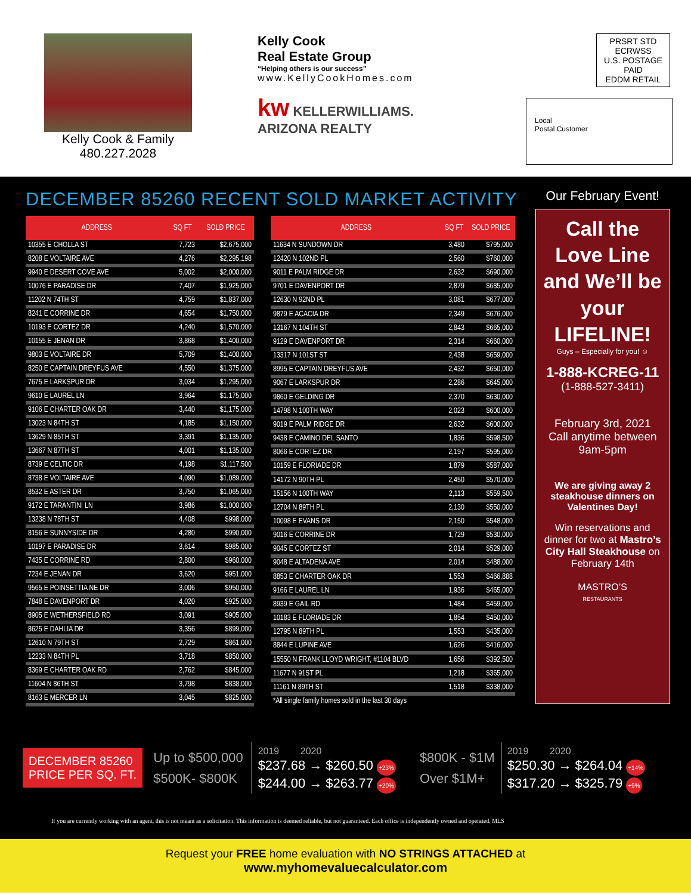Kelly Cook & Family
480.227.2028
Kelly Cook
Real Estate Group
“Helping others is our success”
www.KellyCookHomes.com
kw KELLERWILLIAMS. ARIZONA REALTY
PRSRT STD
ECRWSS
U.S. POSTAGE
PAID
EDDM RETAIL
Local
Postal Customer
DECEMBER 85260 RECENT SOLD MARKET ACTIVITY
| ADDRESS | SQ FT | SOLD PRICE |
| --- | --- | --- |
| 10355 E CHOLLA ST | 7,723 | $2,675,000 |
| 8208 E VOLTAIRE AVE | 4,276 | $2,295,198 |
| 9940 E DESERT COVE AVE | 5,002 | $2,000,000 |
| 10076 E PARADISE DR | 7,407 | $1,925,000 |
| 11202 N 74TH ST | 4,759 | $1,837,000 |
| 8241 E CORRINE DR | 4,654 | $1,750,000 |
| 10193 E CORTEZ DR | 4,240 | $1,570,000 |
| 10155 E JENAN DR | 3,868 | $1,400,000 |
| 9803 E VOLTAIRE DR | 5,709 | $1,400,000 |
| 8250 E CAPTAIN DREYFUS AVE | 4,550 | $1,375,000 |
| 7675 E LARKSPUR DR | 3,034 | $1,295,000 |
| 9610 E LAUREL LN | 3,964 | $1,175,000 |
| 9106 E CHARTER OAK DR | 3,440 | $1,175,000 |
| 13023 N 84TH ST | 4,185 | $1,150,000 |
| 13629 N 85TH ST | 3,391 | $1,135,000 |
| 13667 N 87TH ST | 4,001 | $1,135,000 |
| 8739 E CELTIC DR | 4,198 | $1,117,500 |
| 8738 E VOLTAIRE AVE | 4,090 | $1,089,000 |
| 8532 E ASTER DR | 3,750 | $1,065,000 |
| 9172 E TARANTINI LN | 3,986 | $1,000,000 |
| 13238 N 78TH ST | 4,408 | $998,000 |
| 8156 E SUNNYSIDE DR | 4,280 | $990,000 |
| 10197 E PARADISE DR | 3,614 | $985,000 |
| 7435 E CORRINE RD | 2,800 | $960,000 |
| 7234 E JENAN DR | 3,620 | $951,000 |
| 9565 E POINSETTIA NE DR | 3,006 | $950,000 |
| 7848 E DAVENPORT DR | 4,020 | $925,000 |
| 8905 E WETHERSFIELD RD | 3,091 | $905,000 |
| 8625 E DAHLIA DR | 3,356 | $899,000 |
| 12610 N 79TH ST | 2,729 | $861,000 |
| 12233 N 84TH PL | 3,718 | $850,000 |
| 8369 E CHARTER OAK RD | 2,762 | $845,000 |
| 11604 N 86TH ST | 3,798 | $838,000 |
| 8163 E MERCER LN | 3,045 | $825,000 |
| ADDRESS | SQ FT | SOLD PRICE |
| --- | --- | --- |
| 11634 N SUNDOWN DR | 3,480 | $795,000 |
| 12420 N 102ND PL | 2,560 | $760,000 |
| 9011 E PALM RIDGE DR | 2,632 | $690,000 |
| 9701 E DAVENPORT DR | 2,879 | $685,000 |
| 12630 N 92ND PL | 3,081 | $677,000 |
| 9879 E ACACIA DR | 2,349 | $676,000 |
| 13167 N 104TH ST | 2,843 | $665,000 |
| 9129 E DAVENPORT DR | 2,314 | $660,000 |
| 13317 N 101ST ST | 2,438 | $659,000 |
| 8995 E CAPTAIN DREYFUS AVE | 2,432 | $650,000 |
| 9067 E LARKSPUR DR | 2,286 | $645,000 |
| 9860 E GELDING DR | 2,370 | $630,000 |
| 14798 N 100TH WAY | 2,023 | $600,000 |
| 9019 E PALM RIDGE DR | 2,632 | $600,000 |
| 9438 E CAMINO DEL SANTO | 1,836 | $598,500 |
| 8066 E CORTEZ DR | 2,197 | $595,000 |
| 10159 E FLORIADE DR | 1,879 | $587,000 |
| 14172 N 90TH PL | 2,450 | $570,000 |
| 15156 N 100TH WAY | 2,113 | $559,500 |
| 12704 N 89TH PL | 2,130 | $550,000 |
| 10098 E EVANS DR | 2,150 | $548,000 |
| 9016 E CORRINE DR | 1,729 | $530,000 |
| 9045 E CORTEZ ST | 2,014 | $529,000 |
| 9048 E ALTADENA AVE | 2,014 | $488,000 |
| 8853 E CHARTER OAK DR | 1,553 | $466,888 |
| 9166 E LAUREL LN | 1,936 | $465,000 |
| 8939 E GAIL RD | 1,484 | $459,000 |
| 10183 E FLORIADE DR | 1,854 | $450,000 |
| 12795 N 89TH PL | 1,553 | $435,000 |
| 8844 E LUPINE AVE | 1,626 | $416,000 |
| 15550 N FRANK LLOYD WRIGHT, #1104 BLVD | 1,656 | $392,500 |
| 11677 N 91ST PL | 1,218 | $365,000 |
| 11161 N 89TH ST | 1,518 | $338,000 |
| *All single family homes sold in the last 30 days | | |
Our February Event!
Call the Love Line and We’ll be your LIFELINE!
Guys – Especially for you! ☺
1-888-KCREG-11
(1-888-527-3411)
February 3rd, 2021
Call anytime between
9am-5pm
We are giving away 2 steakhouse dinners on Valentines Day!
Win reservations and dinner for two at Mastro’s City Hall Steakhouse on February 14th
MASTRO’S
RESTAURANTS
DECEMBER 85260
PRICE PER SQ. FT.
Up to $500,000
$500K- $800K
2019 2020
$237.68 → $260.50 +23%
$244.00 → $263.77 +20%
$800K - $1M
Over $1M+
2019 2020
$250.30 → $264.04 +14%
$317.20 → $325.79 +9%
If you are currently working with an agent, this is not meant as a solicitation. This information is deemed reliable, but not guaranteed. Each office is independently owned and operated. MLS
Request your FREE home evaluation with NO STRINGS ATTACHED at
www.myhomevaluecalculator.com